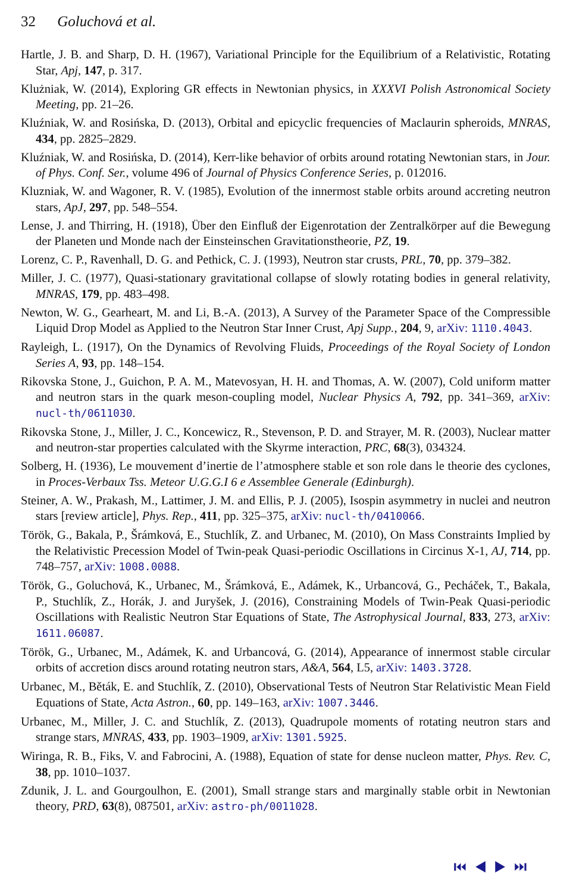32 Goluchová et al.
Hartle, J. B. and Sharp, D. H. (1967), Variational Principle for the Equilibrium of a Relativistic, Rotating Star, Apj, 147, p. 317.
Klużniak, W. (2014), Exploring GR effects in Newtonian physics, in XXXVI Polish Astronomical Society Meeting, pp. 21–26.
Kluźniak, W. and Rosińska, D. (2013), Orbital and epicyclic frequencies of Maclaurin spheroids, MNRAS, 434, pp. 2825–2829.
Kluźniak, W. and Rosińska, D. (2014), Kerr-like behavior of orbits around rotating Newtonian stars, in Jour. of Phys. Conf. Ser., volume 496 of Journal of Physics Conference Series, p. 012016.
Kluzniak, W. and Wagoner, R. V. (1985), Evolution of the innermost stable orbits around accreting neutron stars, ApJ, 297, pp. 548–554.
Lense, J. and Thirring, H. (1918), Über den Einfluß der Eigenrotation der Zentralkörper auf die Bewegung der Planeten und Monde nach der Einsteinschen Gravitationstheorie, PZ, 19.
Lorenz, C. P., Ravenhall, D. G. and Pethick, C. J. (1993), Neutron star crusts, PRL, 70, pp. 379–382.
Miller, J. C. (1977), Quasi-stationary gravitational collapse of slowly rotating bodies in general relativity, MNRAS, 179, pp. 483–498.
Newton, W. G., Gearheart, M. and Li, B.-A. (2013), A Survey of the Parameter Space of the Compressible Liquid Drop Model as Applied to the Neutron Star Inner Crust, Apj Supp., 204, 9, arXiv: 1110.4043.
Rayleigh, L. (1917), On the Dynamics of Revolving Fluids, Proceedings of the Royal Society of London Series A, 93, pp. 148–154.
Rikovska Stone, J., Guichon, P. A. M., Matevosyan, H. H. and Thomas, A. W. (2007), Cold uniform matter and neutron stars in the quark meson-coupling model, Nuclear Physics A, 792, pp. 341–369, arXiv: nucl-th/0611030.
Rikovska Stone, J., Miller, J. C., Koncewicz, R., Stevenson, P. D. and Strayer, M. R. (2003), Nuclear matter and neutron-star properties calculated with the Skyrme interaction, PRC, 68(3), 034324.
Solberg, H. (1936), Le mouvement d’inertie de l’atmosphere stable et son role dans le theorie des cyclones, in Proces-Verbaux Tss. Meteor U.G.G.I 6 e Assemblee Generale (Edinburgh).
Steiner, A. W., Prakash, M., Lattimer, J. M. and Ellis, P. J. (2005), Isospin asymmetry in nuclei and neutron stars [review article], Phys. Rep., 411, pp. 325–375, arXiv: nucl-th/0410066.
Török, G., Bakala, P., Šrámková, E., Stuchlík, Z. and Urbanec, M. (2010), On Mass Constraints Implied by the Relativistic Precession Model of Twin-peak Quasi-periodic Oscillations in Circinus X-1, AJ, 714, pp. 748–757, arXiv: 1008.0088.
Török, G., Goluchová, K., Urbanec, M., Šrámková, E., Adámek, K., Urbancová, G., Pecháček, T., Bakala, P., Stuchlík, Z., Horák, J. and Juryšek, J. (2016), Constraining Models of Twin-Peak Quasi-periodic Oscillations with Realistic Neutron Star Equations of State, The Astrophysical Journal, 833, 273, arXiv: 1611.06087.
Török, G., Urbanec, M., Adámek, K. and Urbancová, G. (2014), Appearance of innermost stable circular orbits of accretion discs around rotating neutron stars, A&A, 564, L5, arXiv: 1403.3728.
Urbanec, M., Běták, E. and Stuchlík, Z. (2010), Observational Tests of Neutron Star Relativistic Mean Field Equations of State, Acta Astron., 60, pp. 149–163, arXiv: 1007.3446.
Urbanec, M., Miller, J. C. and Stuchlík, Z. (2013), Quadrupole moments of rotating neutron stars and strange stars, MNRAS, 433, pp. 1903–1909, arXiv: 1301.5925.
Wiringa, R. B., Fiks, V. and Fabrocini, A. (1988), Equation of state for dense nucleon matter, Phys. Rev. C, 38, pp. 1010–1037.
Zdunik, J. L. and Gourgoulhon, E. (2001), Small strange stars and marginally stable orbit in Newtonian theory, PRD, 63(8), 087501, arXiv: astro-ph/0011028.
⏮ ◀ ▶ ⏭